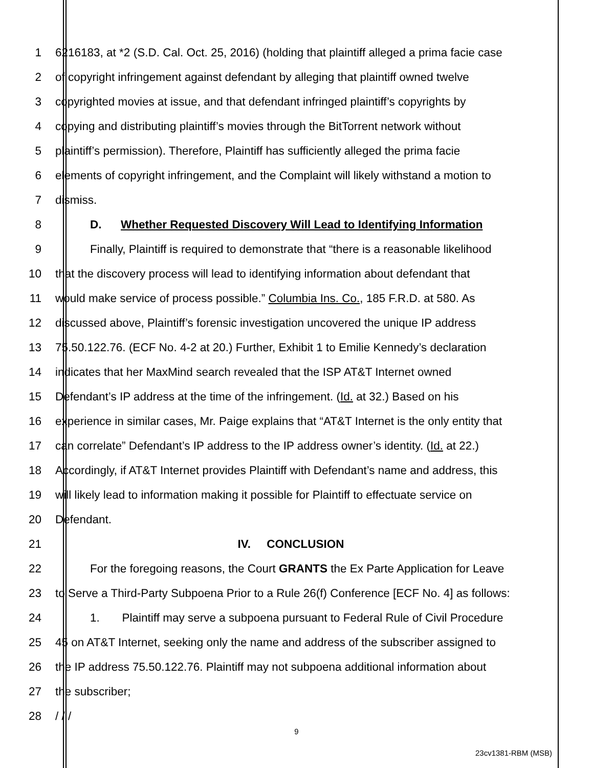1 6216183, at *2 (S.D. Cal. Oct. 25, 2016) (holding that plaintiff alleged a prima facie case
2 of copyright infringement against defendant by alleging that plaintiff owned twelve
3 copyrighted movies at issue, and that defendant infringed plaintiff’s copyrights by
4 copying and distributing plaintiff’s movies through the BitTorrent network without
5 plaintiff’s permission). Therefore, Plaintiff has sufficiently alleged the prima facie
6 elements of copyright infringement, and the Complaint will likely withstand a motion to
7 dismiss.
8 D. Whether Requested Discovery Will Lead to Identifying Information
9 Finally, Plaintiff is required to demonstrate that “there is a reasonable likelihood
10 that the discovery process will lead to identifying information about defendant that
11 would make service of process possible.” Columbia Ins. Co., 185 F.R.D. at 580. As
12 discussed above, Plaintiff’s forensic investigation uncovered the unique IP address
13 75.50.122.76. (ECF No. 4-2 at 20.) Further, Exhibit 1 to Emilie Kennedy’s declaration
14 indicates that her MaxMind search revealed that the ISP AT&T Internet owned
15 Defendant’s IP address at the time of the infringement. (Id. at 32.) Based on his
16 experience in similar cases, Mr. Paige explains that “AT&T Internet is the only entity that
17 can correlate” Defendant’s IP address to the IP address owner’s identity. (Id. at 22.)
18 Accordingly, if AT&T Internet provides Plaintiff with Defendant’s name and address, this
19 will likely lead to information making it possible for Plaintiff to effectuate service on
20 Defendant.
21 IV. CONCLUSION
22 For the foregoing reasons, the Court GRANTS the Ex Parte Application for Leave
23 to Serve a Third-Party Subpoena Prior to a Rule 26(f) Conference [ECF No. 4] as follows:
24 1. Plaintiff may serve a subpoena pursuant to Federal Rule of Civil Procedure
25 45 on AT&T Internet, seeking only the name and address of the subscriber assigned to
26 the IP address 75.50.122.76. Plaintiff may not subpoena additional information about
27 the subscriber;
28 / / /
9
23cv1381-RBM (MSB)